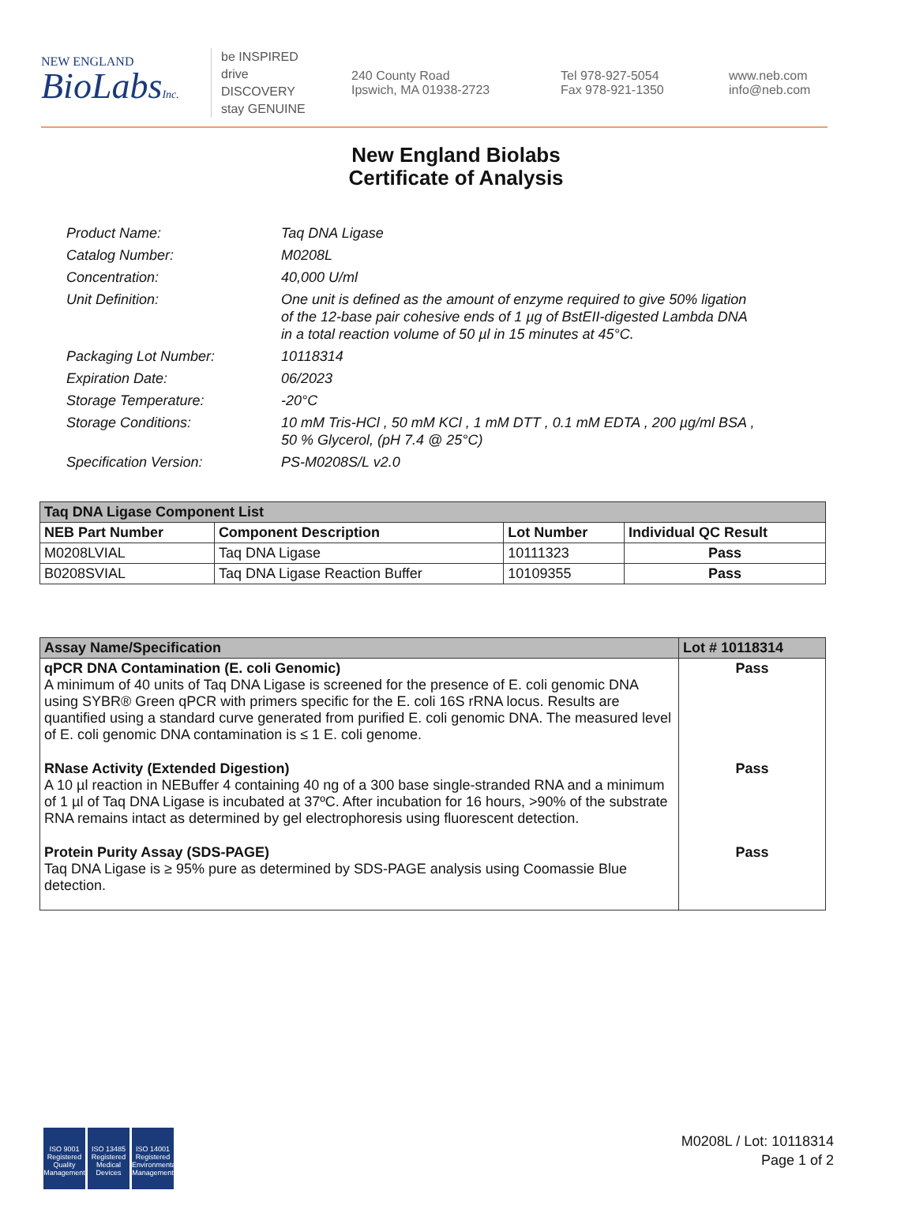NEW ENGLAND
BioLabsInc.
be INSPIRED
drive DISCOVERY
stay GENUINE
240 County Road
Ipswich, MA 01938-2723
Tel 978-927-5054
Fax 978-921-1350
www.neb.com
info@neb.com
New England Biolabs
Certificate of Analysis
| Product Name: | Taq DNA Ligase |
| Catalog Number: | M0208L |
| Concentration: | 40,000 U/ml |
| Unit Definition: | One unit is defined as the amount of enzyme required to give 50% ligation of the 12-base pair cohesive ends of 1 µg of BstEII-digested Lambda DNA in a total reaction volume of 50 µl in 15 minutes at 45°C. |
| Packaging Lot Number: | 10118314 |
| Expiration Date: | 06/2023 |
| Storage Temperature: | -20°C |
| Storage Conditions: | 10 mM Tris-HCl , 50 mM KCl , 1 mM DTT , 0.1 mM EDTA , 200 µg/ml BSA , 50 % Glycerol, (pH 7.4 @ 25°C) |
| Specification Version: | PS-M0208S/L v2.0 |
| Taq DNA Ligase Component List | | | |
| --- | --- | --- | --- |
| NEB Part Number | Component Description | Lot Number | Individual QC Result |
| M0208LVIAL | Taq DNA Ligase | 10111323 | Pass |
| B0208SVIAL | Taq DNA Ligase Reaction Buffer | 10109355 | Pass |
| Assay Name/Specification | Lot # 10118314 |
| --- | --- |
| qPCR DNA Contamination (E. coli Genomic) A minimum of 40 units of Taq DNA Ligase is screened for the presence of E. coli genomic DNA using SYBR® Green qPCR with primers specific for the E. coli 16S rRNA locus. Results are quantified using a standard curve generated from purified E. coli genomic DNA. The measured level of E. coli genomic DNA contamination is ≤ 1 E. coli genome. | Pass |
| RNase Activity (Extended Digestion) A 10 µl reaction in NEBuffer 4 containing 40 ng of a 300 base single-stranded RNA and a minimum of 1 µl of Taq DNA Ligase is incubated at 37ºC. After incubation for 16 hours, >90% of the substrate RNA remains intact as determined by gel electrophoresis using fluorescent detection. | Pass |
| Protein Purity Assay (SDS-PAGE) Taq DNA Ligase is ≥ 95% pure as determined by SDS-PAGE analysis using Coomassie Blue detection. | Pass |
ISO 9001
Registered
Quality Management
ISO 13485
Registered
Medical Devices
ISO 14001
Registered
Environmental Management
M0208L / Lot: 10118314
Page 1 of 2